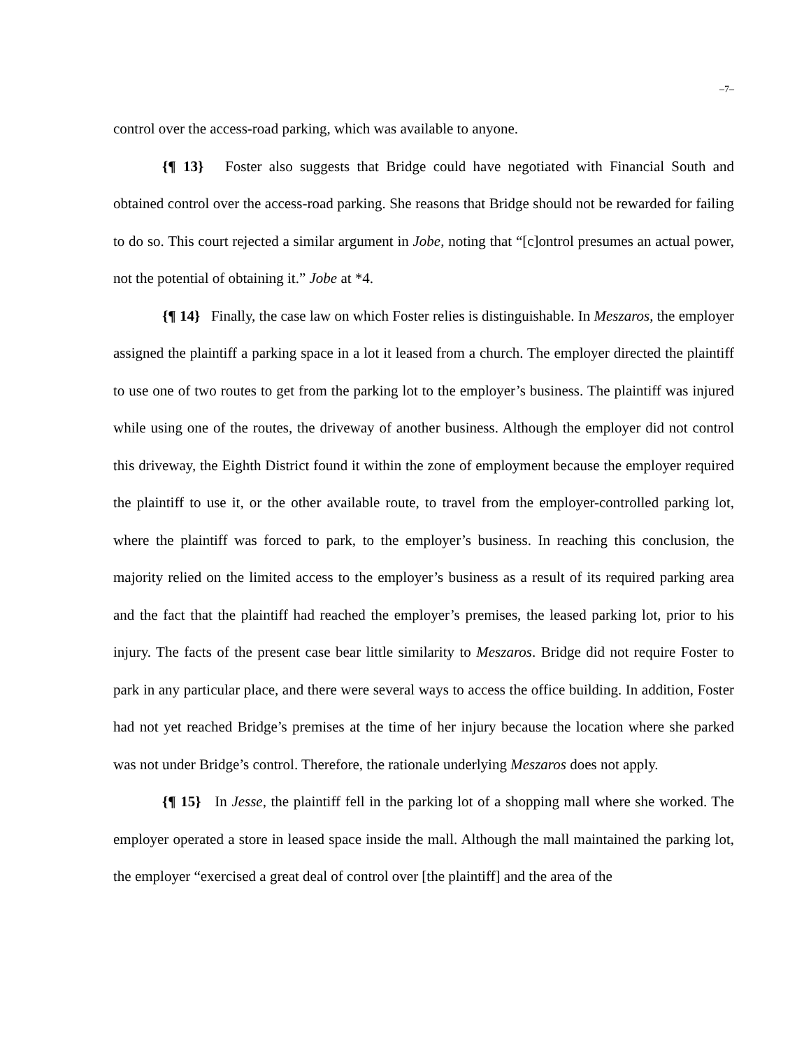–7–
control over the access-road parking, which was available to anyone.
{¶ 13} Foster also suggests that Bridge could have negotiated with Financial South and obtained control over the access-road parking. She reasons that Bridge should not be rewarded for failing to do so. This court rejected a similar argument in Jobe, noting that “[c]ontrol presumes an actual power, not the potential of obtaining it.” Jobe at *4.
{¶ 14} Finally, the case law on which Foster relies is distinguishable. In Meszaros, the employer assigned the plaintiff a parking space in a lot it leased from a church. The employer directed the plaintiff to use one of two routes to get from the parking lot to the employer’s business. The plaintiff was injured while using one of the routes, the driveway of another business. Although the employer did not control this driveway, the Eighth District found it within the zone of employment because the employer required the plaintiff to use it, or the other available route, to travel from the employer-controlled parking lot, where the plaintiff was forced to park, to the employer’s business. In reaching this conclusion, the majority relied on the limited access to the employer’s business as a result of its required parking area and the fact that the plaintiff had reached the employer’s premises, the leased parking lot, prior to his injury. The facts of the present case bear little similarity to Meszaros. Bridge did not require Foster to park in any particular place, and there were several ways to access the office building. In addition, Foster had not yet reached Bridge’s premises at the time of her injury because the location where she parked was not under Bridge’s control. Therefore, the rationale underlying Meszaros does not apply.
{¶ 15} In Jesse, the plaintiff fell in the parking lot of a shopping mall where she worked. The employer operated a store in leased space inside the mall. Although the mall maintained the parking lot, the employer “exercised a great deal of control over [the plaintiff] and the area of the